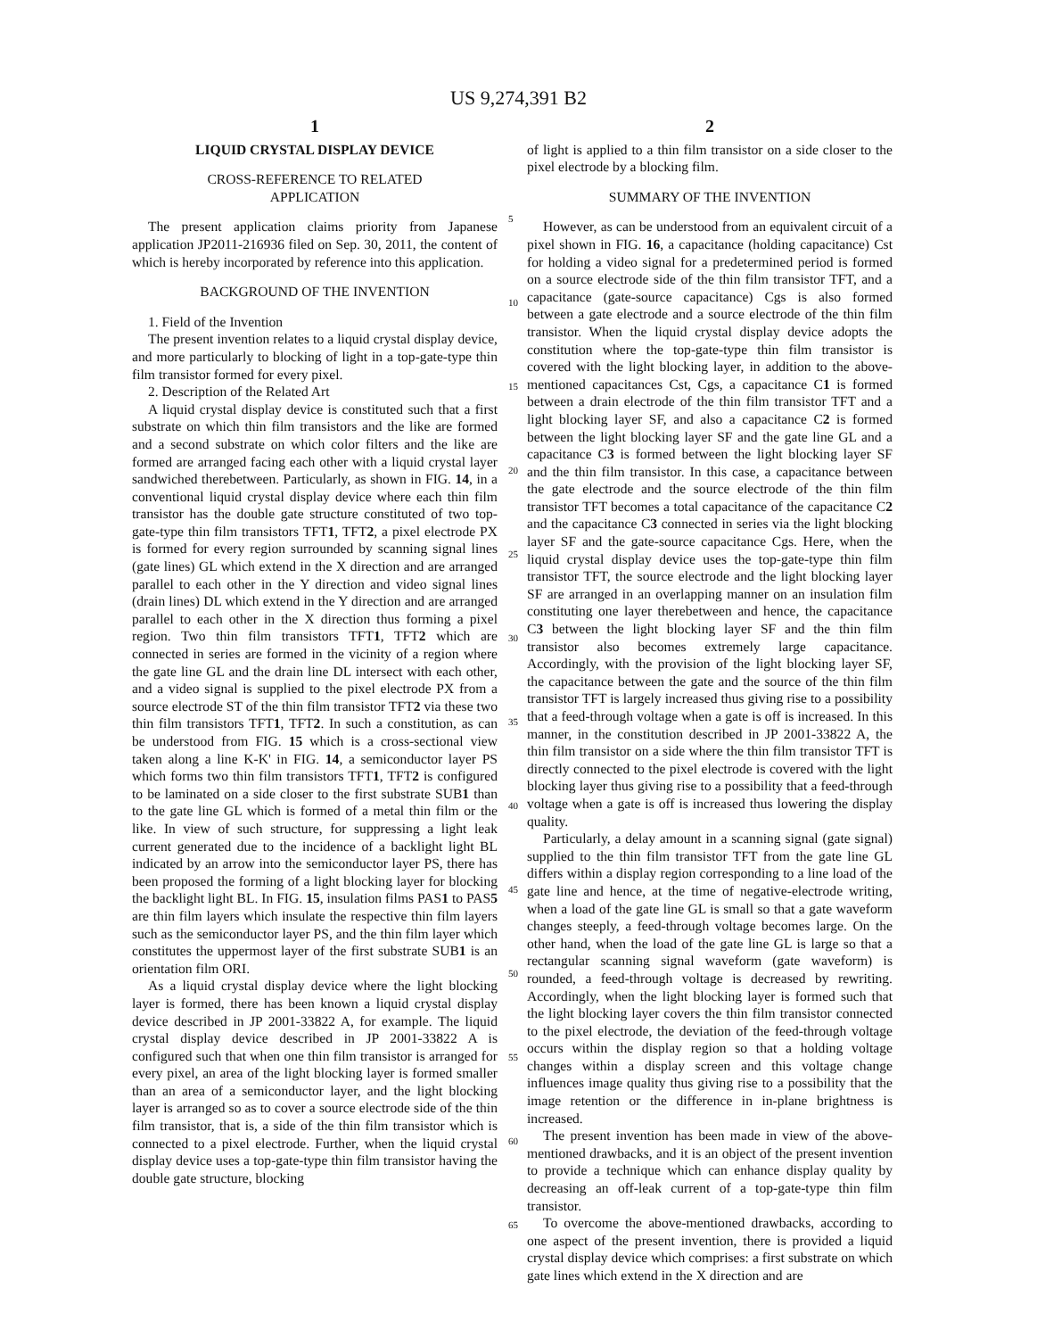US 9,274,391 B2
1
LIQUID CRYSTAL DISPLAY DEVICE
CROSS-REFERENCE TO RELATED
APPLICATION
The present application claims priority from Japanese application JP2011-216936 filed on Sep. 30, 2011, the content of which is hereby incorporated by reference into this application.
BACKGROUND OF THE INVENTION
1. Field of the Invention
The present invention relates to a liquid crystal display device, and more particularly to blocking of light in a top-gate-type thin film transistor formed for every pixel.
2. Description of the Related Art
A liquid crystal display device is constituted such that a first substrate on which thin film transistors and the like are formed and a second substrate on which color filters and the like are formed are arranged facing each other with a liquid crystal layer sandwiched therebetween. Particularly, as shown in FIG. 14, in a conventional liquid crystal display device where each thin film transistor has the double gate structure constituted of two top-gate-type thin film transistors TFT1, TFT2, a pixel electrode PX is formed for every region surrounded by scanning signal lines (gate lines) GL which extend in the X direction and are arranged parallel to each other in the Y direction and video signal lines (drain lines) DL which extend in the Y direction and are arranged parallel to each other in the X direction thus forming a pixel region. Two thin film transistors TFT1, TFT2 which are connected in series are formed in the vicinity of a region where the gate line GL and the drain line DL intersect with each other, and a video signal is supplied to the pixel electrode PX from a source electrode ST of the thin film transistor TFT2 via these two thin film transistors TFT1, TFT2. In such a constitution, as can be understood from FIG. 15 which is a cross-sectional view taken along a line K-K' in FIG. 14, a semiconductor layer PS which forms two thin film transistors TFT1, TFT2 is configured to be laminated on a side closer to the first substrate SUB1 than to the gate line GL which is formed of a metal thin film or the like. In view of such structure, for suppressing a light leak current generated due to the incidence of a backlight light BL indicated by an arrow into the semiconductor layer PS, there has been proposed the forming of a light blocking layer for blocking the backlight light BL. In FIG. 15, insulation films PAS1 to PAS5 are thin film layers which insulate the respective thin film layers such as the semiconductor layer PS, and the thin film layer which constitutes the uppermost layer of the first substrate SUB1 is an orientation film ORI.
As a liquid crystal display device where the light blocking layer is formed, there has been known a liquid crystal display device described in JP 2001-33822 A, for example. The liquid crystal display device described in JP 2001-33822 A is configured such that when one thin film transistor is arranged for every pixel, an area of the light blocking layer is formed smaller than an area of a semiconductor layer, and the light blocking layer is arranged so as to cover a source electrode side of the thin film transistor, that is, a side of the thin film transistor which is connected to a pixel electrode. Further, when the liquid crystal display device uses a top-gate-type thin film transistor having the double gate structure, blocking
5
10
15
20
25
30
35
40
45
50
55
60
65
2
of light is applied to a thin film transistor on a side closer to the pixel electrode by a blocking film.
SUMMARY OF THE INVENTION
However, as can be understood from an equivalent circuit of a pixel shown in FIG. 16, a capacitance (holding capacitance) Cst for holding a video signal for a predetermined period is formed on a source electrode side of the thin film transistor TFT, and a capacitance (gate-source capacitance) Cgs is also formed between a gate electrode and a source electrode of the thin film transistor. When the liquid crystal display device adopts the constitution where the top-gate-type thin film transistor is covered with the light blocking layer, in addition to the above-mentioned capacitances Cst, Cgs, a capacitance C1 is formed between a drain electrode of the thin film transistor TFT and a light blocking layer SF, and also a capacitance C2 is formed between the light blocking layer SF and the gate line GL and a capacitance C3 is formed between the light blocking layer SF and the thin film transistor. In this case, a capacitance between the gate electrode and the source electrode of the thin film transistor TFT becomes a total capacitance of the capacitance C2 and the capacitance C3 connected in series via the light blocking layer SF and the gate-source capacitance Cgs. Here, when the liquid crystal display device uses the top-gate-type thin film transistor TFT, the source electrode and the light blocking layer SF are arranged in an overlapping manner on an insulation film constituting one layer therebetween and hence, the capacitance C3 between the light blocking layer SF and the thin film transistor also becomes extremely large capacitance. Accordingly, with the provision of the light blocking layer SF, the capacitance between the gate and the source of the thin film transistor TFT is largely increased thus giving rise to a possibility that a feed-through voltage when a gate is off is increased. In this manner, in the constitution described in JP 2001-33822 A, the thin film transistor on a side where the thin film transistor TFT is directly connected to the pixel electrode is covered with the light blocking layer thus giving rise to a possibility that a feed-through voltage when a gate is off is increased thus lowering the display quality.
Particularly, a delay amount in a scanning signal (gate signal) supplied to the thin film transistor TFT from the gate line GL differs within a display region corresponding to a line load of the gate line and hence, at the time of negative-electrode writing, when a load of the gate line GL is small so that a gate waveform changes steeply, a feed-through voltage becomes large. On the other hand, when the load of the gate line GL is large so that a rectangular scanning signal waveform (gate waveform) is rounded, a feed-through voltage is decreased by rewriting. Accordingly, when the light blocking layer is formed such that the light blocking layer covers the thin film transistor connected to the pixel electrode, the deviation of the feed-through voltage occurs within the display region so that a holding voltage changes within a display screen and this voltage change influences image quality thus giving rise to a possibility that the image retention or the difference in in-plane brightness is increased.
The present invention has been made in view of the above-mentioned drawbacks, and it is an object of the present invention to provide a technique which can enhance display quality by decreasing an off-leak current of a top-gate-type thin film transistor.
To overcome the above-mentioned drawbacks, according to one aspect of the present invention, there is provided a liquid crystal display device which comprises: a first substrate on which gate lines which extend in the X direction and are